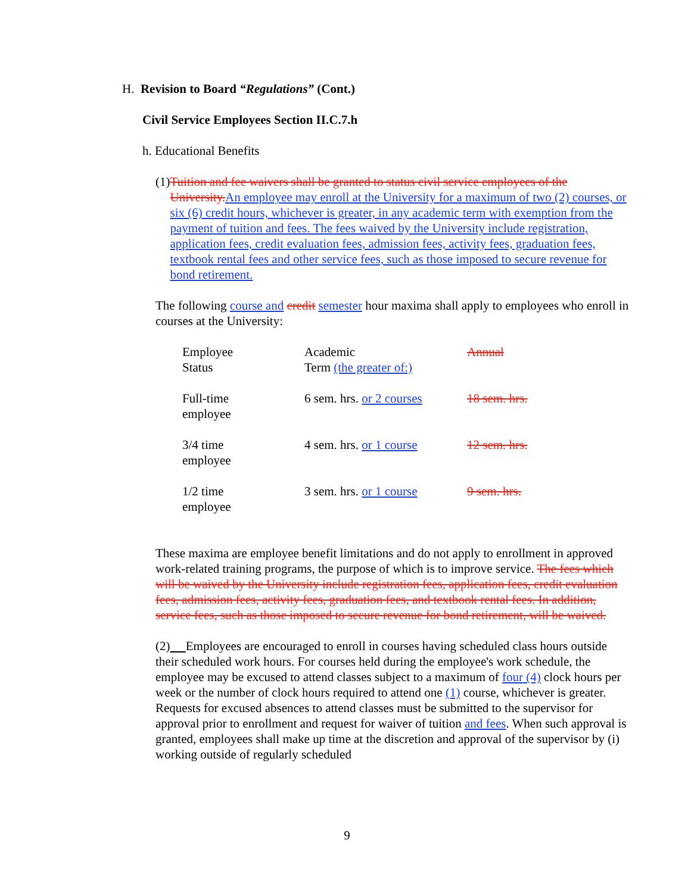H. Revision to Board “Regulations” (Cont.)
Civil Service Employees Section II.C.7.h
h. Educational Benefits
(1)
Tuition and fee waivers shall be granted to status civil service employees of the University. An employee may enroll at the University for a maximum of two (2) courses, or six (6) credit hours, whichever is greater, in any academic term with exemption from the payment of tuition and fees. The fees waived by the University include registration, application fees, credit evaluation fees, admission fees, activity fees, graduation fees, textbook rental fees and other service fees, such as those imposed to secure revenue for bond retirement.
The following course and credit semester hour maxima shall apply to employees who enroll in courses at the University:
| Employee Status | Academic Term (the greater of:) | Annual |
| Full-time employee | 6 sem. hrs. or 2 courses | 18 sem. hrs. |
| 3/4 time employee | 4 sem. hrs. or 1 course | 12 sem. hrs. |
| 1/2 time employee | 3 sem. hrs. or 1 course | 9 sem. hrs. |
These maxima are employee benefit limitations and do not apply to enrollment in approved work-related training programs, the purpose of which is to improve service. The fees which will be waived by the University include registration fees, application fees, credit evaluation fees, admission fees, activity fees, graduation fees, and textbook rental fees. In addition, service fees, such as those imposed to secure revenue for bond retirement, will be waived.
(2) Employees are encouraged to enroll in courses having scheduled class hours outside their scheduled work hours. For courses held during the employee's work schedule, the employee may be excused to attend classes subject to a maximum of four (4) clock hours per week or the number of clock hours required to attend one (1) course, whichever is greater. Requests for excused absences to attend classes must be submitted to the supervisor for approval prior to enrollment and request for waiver of tuition and fees. When such approval is granted, employees shall make up time at the discretion and approval of the supervisor by (i) working outside of regularly scheduled
9